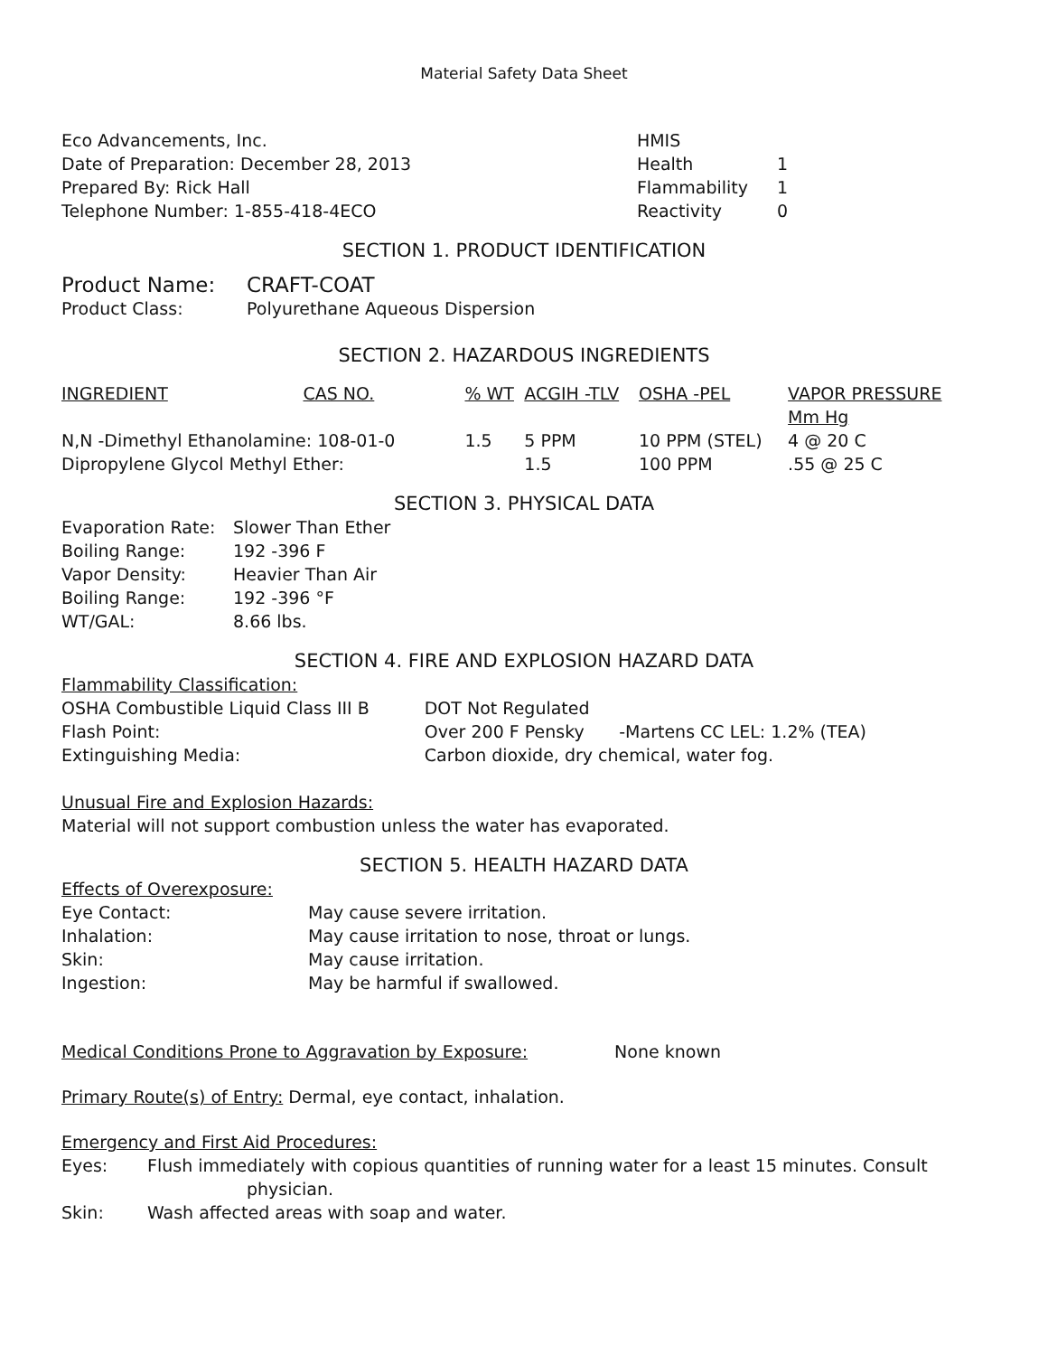Material Safety Data Sheet
Eco Advancements, Inc.
Date of Preparation: December 28, 2013
Prepared By: Rick Hall
Telephone Number: 1-855-418-4ECO
| HMIS | |
| Health | 1 |
| Flammability | 1 |
| Reactivity | 0 |
SECTION 1. PRODUCT IDENTIFICATION
| Product Name: | CRAFT-COAT |
| Product Class: | Polyurethane Aqueous Dispersion |
SECTION 2. HAZARDOUS INGREDIENTS
| INGREDIENT | CAS NO. | % WT | ACGIH -TLV | OSHA -PEL | VAPOR PRESSURE Mm Hg |
| --- | --- | --- | --- | --- | --- |
| N,N -Dimethyl Ethanolamine: 108-01-0 | | 1.5 | 5 PPM | 10 PPM (STEL) | 4 @ 20 C |
| Dipropylene Glycol Methyl Ether: | | | 1.5 | 100 PPM | .55 @ 25 C |
SECTION 3. PHYSICAL DATA
| Evaporation Rate: | Slower Than Ether |
| Boiling Range: | 192 -396 F |
| Vapor Density: | Heavier Than Air |
| Boiling Range: | 192 -396 °F |
| WT/GAL: | 8.66 lbs. |
SECTION 4. FIRE AND EXPLOSION HAZARD DATA
Flammability Classification:
| OSHA Combustible Liquid Class III B | DOT Not Regulated | |
| Flash Point: | Over 200 F Pensky | -Martens CC LEL: 1.2% (TEA) |
| Extinguishing Media: | Carbon dioxide, dry chemical, water fog. | |
Unusual Fire and Explosion Hazards:
Material will not support combustion unless the water has evaporated.
SECTION 5. HEALTH HAZARD DATA
Effects of Overexposure:
| Eye Contact: | May cause severe irritation. |
| Inhalation: | May cause irritation to nose, throat or lungs. |
| Skin: | May cause irritation. |
| Ingestion: | May be harmful if swallowed. |
Medical Conditions Prone to Aggravation by Exposure: None known
Primary Route(s) of Entry: Dermal, eye contact, inhalation.
Emergency and First Aid Procedures:
| Eyes: | Flush immediately with copious quantities of running water for a least 15 minutes. Consult physician. |
| Skin: | Wash affected areas with soap and water. |